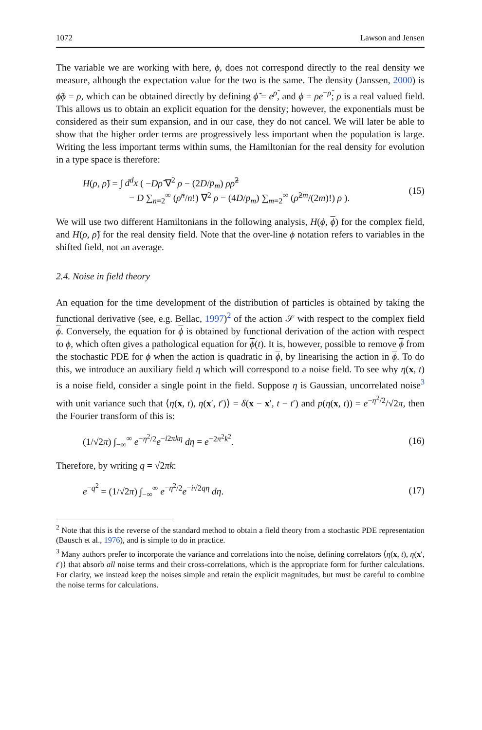1072 Lawson and Jensen
The variable we are working with here, ϕ, does not correspond directly to the real density we measure, although the expectation value for the two is the same. The density (Janssen, 2000) is ϕ̃ϕ = ρ, which can be obtained directly by defining ϕ̃ = e<sup>ρ̃</sup>, and ϕ = ρe<sup>−ρ̃</sup>; ρ is a real valued field. This allows us to obtain an explicit equation for the density; however, the exponentials must be considered as their sum expansion, and in our case, they do not cancel. We will later be able to show that the higher order terms are progressively less important when the population is large. Writing the less important terms within sums, the Hamiltonian for the real density for evolution in a type space is therefore:
H(ρ, ρ̃) = ∫ d<sup>d</sup>x ( −Dρ̃ ∇<sup>2</sup> ρ − (2D/p<sub>m</sub>) ρρ̃<sup>2</sup>
− D ∑<sub>n=2</sub><sup>∞</sup> (ρ̃<sup>n</sup>/n!) ∇<sup>2</sup> ρ − (4D/p<sub>m</sub>) ∑<sub>m=2</sub><sup>∞</sup> (ρ̃<sup>2m</sup>/(2m)!) ρ ).
(15)
We will use two different Hamiltonians in the following analysis, H(ϕ, ϕ) for the complex field, and H(ρ, ρ̃) for the real density field. Note that the over-line ϕ notation refers to variables in the shifted field, not an average.
2.4. Noise in field theory
An equation for the time development of the distribution of particles is obtained by taking the functional derivative (see, e.g. Bellac, 1997)<sup>2</sup> of the action 𝒮 with respect to the complex field ϕ. Conversely, the equation for ϕ is obtained by functional derivation of the action with respect to ϕ, which often gives a pathological equation for ϕ(t). It is, however, possible to remove ϕ from the stochastic PDE for ϕ when the action is quadratic in ϕ, by linearising the action in ϕ. To do this, we introduce an auxiliary field η which will correspond to a noise field. To see why η(x, t) is a noise field, consider a single point in the field. Suppose η is Gaussian, uncorrelated noise<sup>3</sup> with unit variance such that ⟨η(x, t), η(x′, t′)⟩ = δ(x − x′, t − t′) and p(η(x, t)) = e<sup>−η<sup>2</sup>/2</sup>/√2π, then the Fourier transform of this is:
(1/√2π) ∫<sub>−∞</sub><sup>∞</sup> e<sup>−η<sup>2</sup>/2</sup>e<sup>−i2πkη</sup> dη = e<sup>−2π<sup>2</sup>k<sup>2</sup></sup>.
(16)
Therefore, by writing q = √2πk:
e<sup>−q<sup>2</sup></sup> = (1/√2π) ∫<sub>−∞</sub><sup>∞</sup> e<sup>−η<sup>2</sup>/2</sup>e<sup>−i√2qη</sup> dη.
(17)
<sup>2</sup> Note that this is the reverse of the standard method to obtain a field theory from a stochastic PDE representation (Bausch et al., 1976), and is simple to do in practice.
<sup>3</sup> Many authors prefer to incorporate the variance and correlations into the noise, defining correlators ⟨η(x, t), η(x′, t′)⟩ that absorb all noise terms and their cross-correlations, which is the appropriate form for further calculations. For clarity, we instead keep the noises simple and retain the explicit magnitudes, but must be careful to combine the noise terms for calculations.